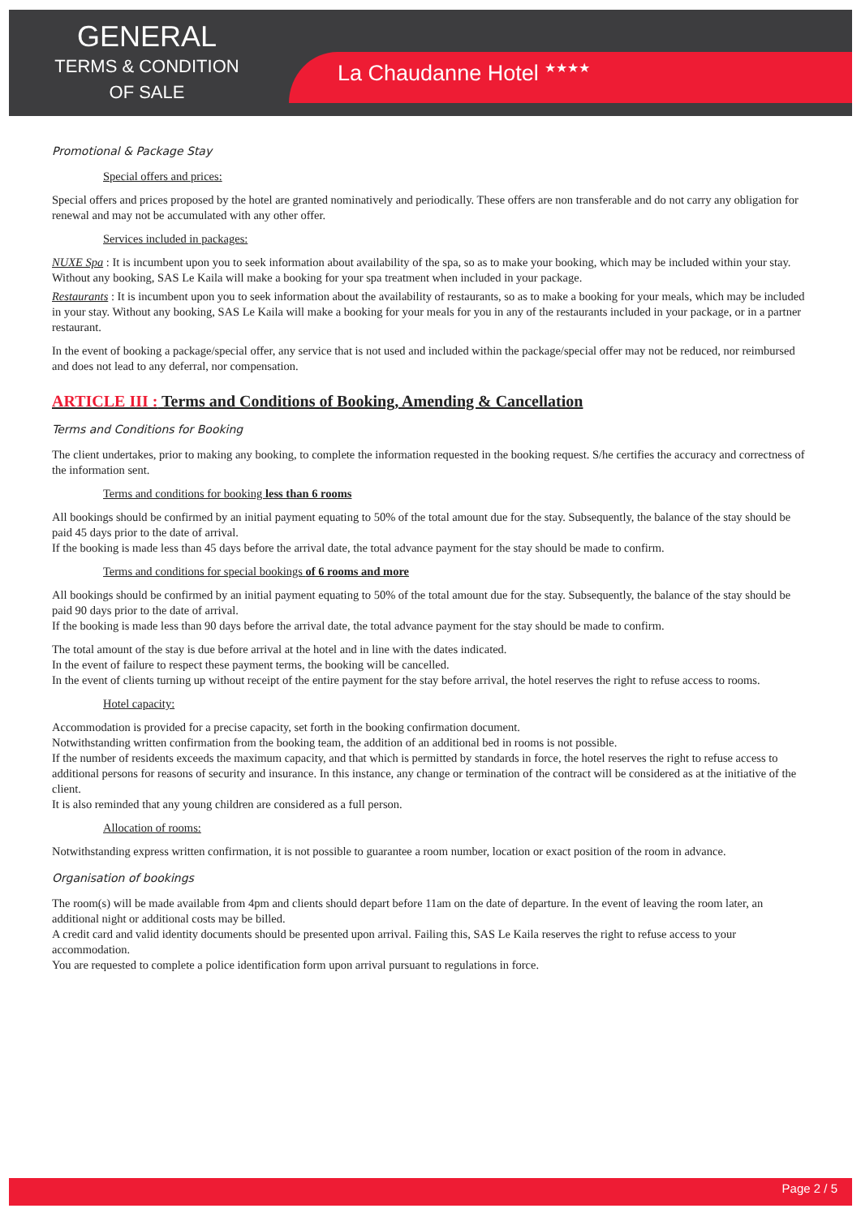GENERAL
TERMS & CONDITION
OF SALE
La Chaudanne Hotel <sup>★★★★</sup>
Promotional & Package Stay
Special offers and prices:
Special offers and prices proposed by the hotel are granted nominatively and periodically. These offers are non transferable and do not carry any obligation for renewal and may not be accumulated with any other offer.
Services included in packages:
NUXE Spa : It is incumbent upon you to seek information about availability of the spa, so as to make your booking, which may be included within your stay. Without any booking, SAS Le Kaila will make a booking for your spa treatment when included in your package.
Restaurants : It is incumbent upon you to seek information about the availability of restaurants, so as to make a booking for your meals, which may be included in your stay. Without any booking, SAS Le Kaila will make a booking for your meals for you in any of the restaurants included in your package, or in a partner restaurant.
In the event of booking a package/special offer, any service that is not used and included within the package/special offer may not be reduced, nor reimbursed and does not lead to any deferral, nor compensation.
ARTICLE III : Terms and Conditions of Booking, Amending & Cancellation
Terms and Conditions for Booking
The client undertakes, prior to making any booking, to complete the information requested in the booking request. S/he certifies the accuracy and correctness of the information sent.
Terms and conditions for booking less than 6 rooms
All bookings should be confirmed by an initial payment equating to 50% of the total amount due for the stay. Subsequently, the balance of the stay should be paid 45 days prior to the date of arrival.
If the booking is made less than 45 days before the arrival date, the total advance payment for the stay should be made to confirm.
Terms and conditions for special bookings of 6 rooms and more
All bookings should be confirmed by an initial payment equating to 50% of the total amount due for the stay. Subsequently, the balance of the stay should be paid 90 days prior to the date of arrival.
If the booking is made less than 90 days before the arrival date, the total advance payment for the stay should be made to confirm.
The total amount of the stay is due before arrival at the hotel and in line with the dates indicated.
In the event of failure to respect these payment terms, the booking will be cancelled.
In the event of clients turning up without receipt of the entire payment for the stay before arrival, the hotel reserves the right to refuse access to rooms.
Hotel capacity:
Accommodation is provided for a precise capacity, set forth in the booking confirmation document.
Notwithstanding written confirmation from the booking team, the addition of an additional bed in rooms is not possible.
If the number of residents exceeds the maximum capacity, and that which is permitted by standards in force, the hotel reserves the right to refuse access to additional persons for reasons of security and insurance. In this instance, any change or termination of the contract will be considered as at the initiative of the client.
It is also reminded that any young children are considered as a full person.
Allocation of rooms:
Notwithstanding express written confirmation, it is not possible to guarantee a room number, location or exact position of the room in advance.
Organisation of bookings
The room(s) will be made available from 4pm and clients should depart before 11am on the date of departure. In the event of leaving the room later, an additional night or additional costs may be billed.
A credit card and valid identity documents should be presented upon arrival. Failing this, SAS Le Kaila reserves the right to refuse access to your accommodation.
You are requested to complete a police identification form upon arrival pursuant to regulations in force.
Page 2 / 5